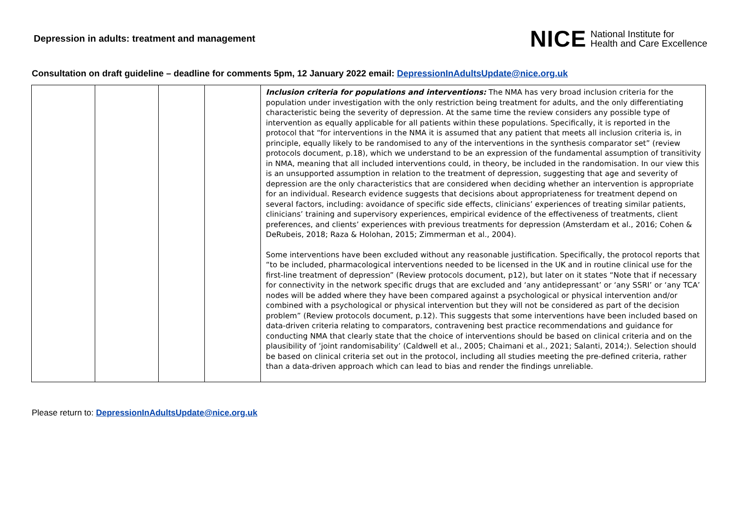Depression in adults: treatment and management
NICE National Institute for
Health and Care Excellence
Consultation on draft guideline – deadline for comments 5pm, 12 January 2022 email: DepressionInAdultsUpdate@nice.org.uk
| | | | | Inclusion criteria for populations and interventions: The NMA has very broad inclusion criteria for the population under investigation with the only restriction being treatment for adults, and the only differentiating characteristic being the severity of depression. At the same time the review considers any possible type of intervention as equally applicable for all patients within these populations. Specifically, it is reported in the protocol that “for interventions in the NMA it is assumed that any patient that meets all inclusion criteria is, in principle, equally likely to be randomised to any of the interventions in the synthesis comparator set” (review protocols document, p.18), which we understand to be an expression of the fundamental assumption of transitivity in NMA, meaning that all included interventions could, in theory, be included in the randomisation. In our view this is an unsupported assumption in relation to the treatment of depression, suggesting that age and severity of depression are the only characteristics that are considered when deciding whether an intervention is appropriate for an individual. Research evidence suggests that decisions about appropriateness for treatment depend on several factors, including: avoidance of specific side effects, clinicians’ experiences of treating similar patients, clinicians’ training and supervisory experiences, empirical evidence of the effectiveness of treatments, client preferences, and clients’ experiences with previous treatments for depression (Amsterdam et al., 2016; Cohen & DeRubeis, 2018; Raza & Holohan, 2015; Zimmerman et al., 2004). Some interventions have been excluded without any reasonable justification. Specifically, the protocol reports that “to be included, pharmacological interventions needed to be licensed in the UK and in routine clinical use for the first-line treatment of depression” (Review protocols document, p12), but later on it states “Note that if necessary for connectivity in the network specific drugs that are excluded and ‘any antidepressant’ or ‘any SSRI’ or ‘any TCA’ nodes will be added where they have been compared against a psychological or physical intervention and/or combined with a psychological or physical intervention but they will not be considered as part of the decision problem” (Review protocols document, p.12). This suggests that some interventions have been included based on data-driven criteria relating to comparators, contravening best practice recommendations and guidance for conducting NMA that clearly state that the choice of interventions should be based on clinical criteria and on the plausibility of ‘joint randomisability’ (Caldwell et al., 2005; Chaimani et al., 2021; Salanti, 2014;). Selection should be based on clinical criteria set out in the protocol, including all studies meeting the pre-defined criteria, rather than a data-driven approach which can lead to bias and render the findings unreliable. |
Please return to: DepressionInAdultsUpdate@nice.org.uk